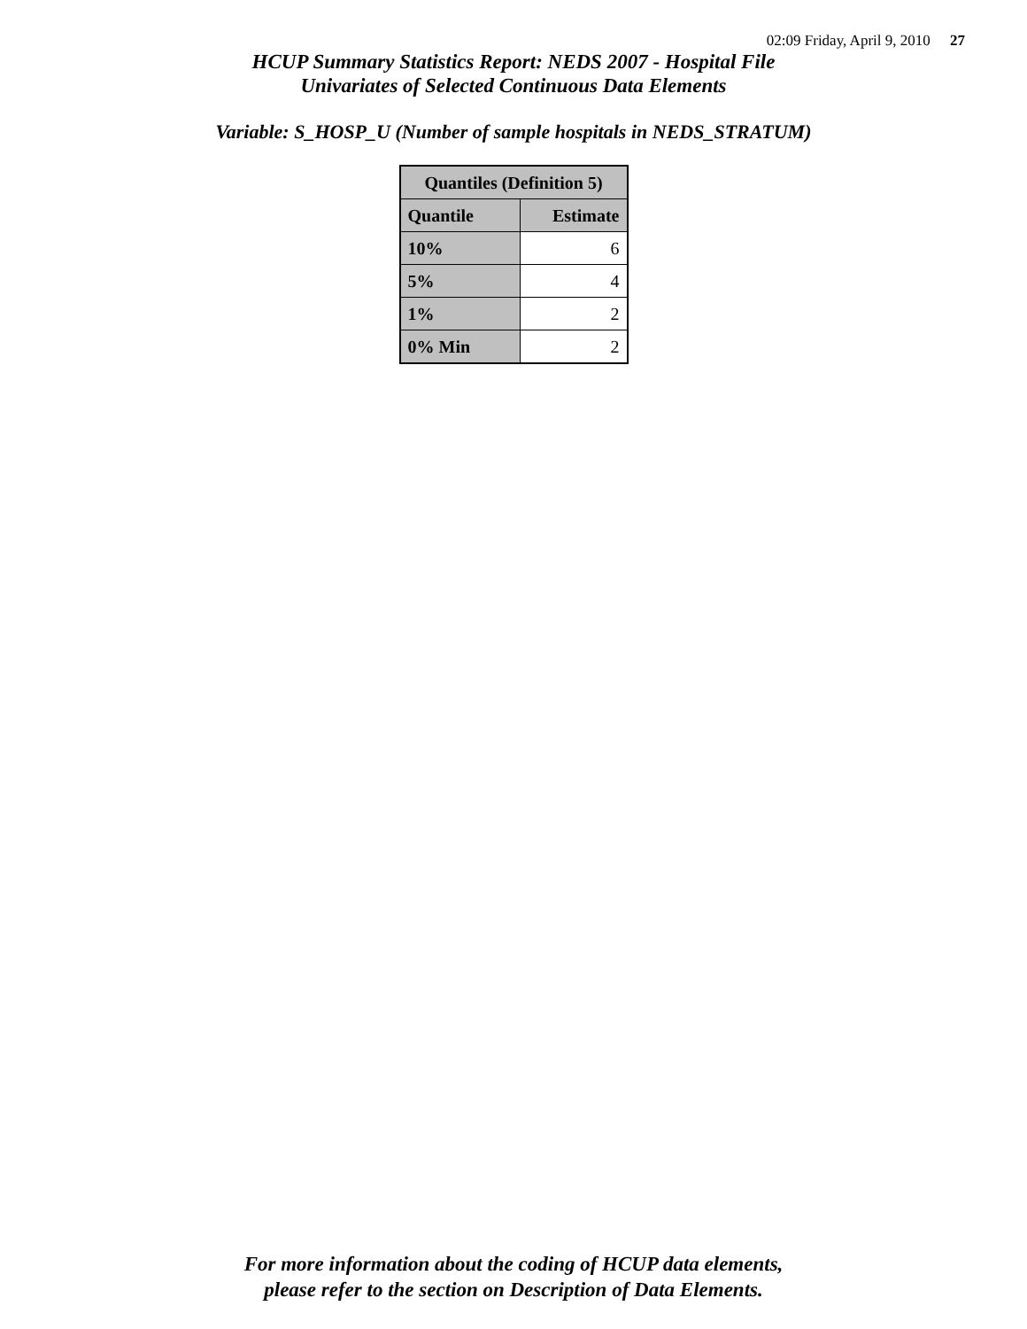02:09 Friday, April 9, 2010 27
HCUP Summary Statistics Report: NEDS 2007 - Hospital File
Univariates of Selected Continuous Data Elements
Variable: S_HOSP_U (Number of sample hospitals in NEDS_STRATUM)
| Quantiles (Definition 5) | |
| --- | --- |
| Quantile | Estimate |
| 10% | 6 |
| 5% | 4 |
| 1% | 2 |
| 0% Min | 2 |
For more information about the coding of HCUP data elements,
please refer to the section on Description of Data Elements.